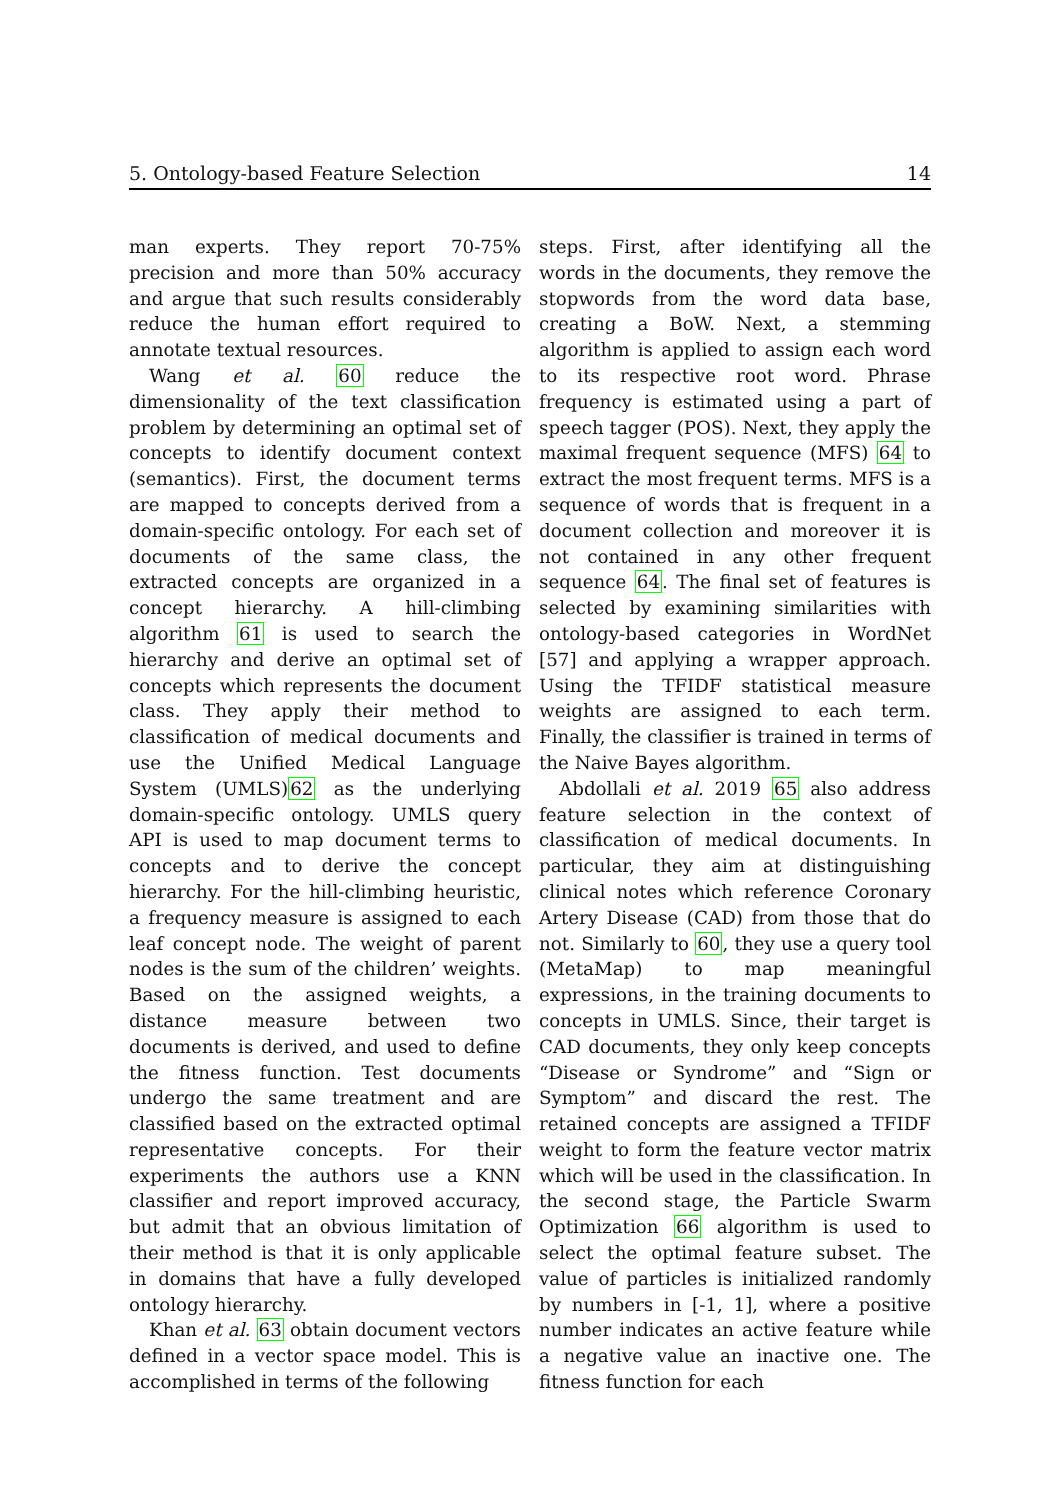5. Ontology-based Feature Selection 14
man experts. They report 70-75% precision and more than 50% accuracy and argue that such results considerably reduce the human effort required to annotate textual resources.
Wang et al. 60 reduce the dimensionality of the text classification problem by determining an optimal set of concepts to identify document context (semantics). First, the document terms are mapped to concepts derived from a domain-specific ontology. For each set of documents of the same class, the extracted concepts are organized in a concept hierarchy. A hill-climbing algorithm 61 is used to search the hierarchy and derive an optimal set of concepts which represents the document class. They apply their method to classification of medical documents and use the Unified Medical Language System (UMLS)62 as the underlying domain-specific ontology. UMLS query API is used to map document terms to concepts and to derive the concept hierarchy. For the hill-climbing heuristic, a frequency measure is assigned to each leaf concept node. The weight of parent nodes is the sum of the children’ weights. Based on the assigned weights, a distance measure between two documents is derived, and used to define the fitness function. Test documents undergo the same treatment and are classified based on the extracted optimal representative concepts. For their experiments the authors use a KNN classifier and report improved accuracy, but admit that an obvious limitation of their method is that it is only applicable in domains that have a fully developed ontology hierarchy.
Khan et al. 63 obtain document vectors defined in a vector space model. This is accomplished in terms of the following
steps. First, after identifying all the words in the documents, they remove the stopwords from the word data base, creating a BoW. Next, a stemming algorithm is applied to assign each word to its respective root word. Phrase frequency is estimated using a part of speech tagger (POS). Next, they apply the maximal frequent sequence (MFS) 64 to extract the most frequent terms. MFS is a sequence of words that is frequent in a document collection and moreover it is not contained in any other frequent sequence 64. The final set of features is selected by examining similarities with ontology-based categories in WordNet [57] and applying a wrapper approach. Using the TFIDF statistical measure weights are assigned to each term. Finally, the classifier is trained in terms of the Naive Bayes algorithm.
Abdollali et al. 2019 65 also address feature selection in the context of classification of medical documents. In particular, they aim at distinguishing clinical notes which reference Coronary Artery Disease (CAD) from those that do not. Similarly to 60, they use a query tool (MetaMap) to map meaningful expressions, in the training documents to concepts in UMLS. Since, their target is CAD documents, they only keep concepts “Disease or Syndrome” and “Sign or Symptom” and discard the rest. The retained concepts are assigned a TFIDF weight to form the feature vector matrix which will be used in the classification. In the second stage, the Particle Swarm Optimization 66 algorithm is used to select the optimal feature subset. The value of particles is initialized randomly by numbers in [-1, 1], where a positive number indicates an active feature while a negative value an inactive one. The fitness function for each